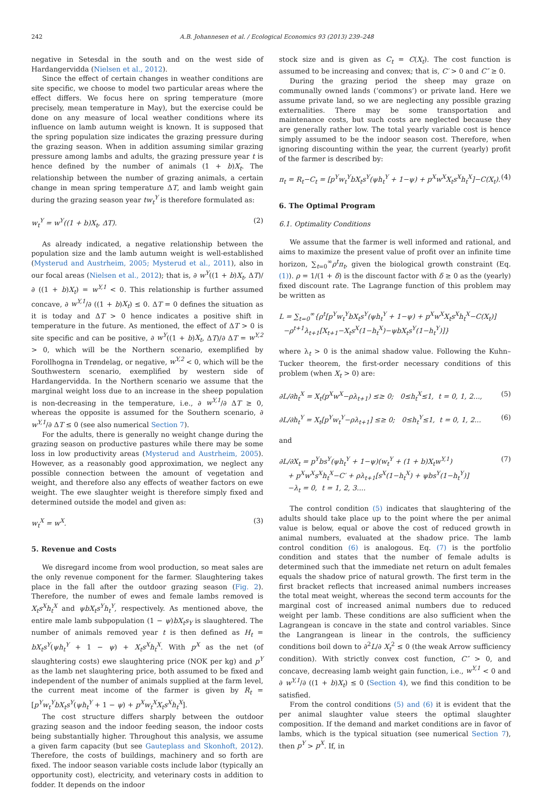242 A.B. Johannesen et al. / Ecological Economics 93 (2013) 239–248
negative in Setesdal in the south and on the west side of Hardangervidda (Nielsen et al., 2012).
Since the effect of certain changes in weather conditions are site specific, we choose to model two particular areas where the effect differs. We focus here on spring temperature (more precisely, mean temperature in May), but the exercise could be done on any measure of local weather conditions where its influence on lamb autumn weight is known. It is supposed that the spring population size indicates the grazing pressure during the grazing season. When in addition assuming similar grazing pressure among lambs and adults, the grazing pressure year t is hence defined by the number of animals (1 + b)X<sub>t</sub>. The relationship between the number of grazing animals, a certain change in mean spring temperature ΔT, and lamb weight gain during the grazing season year tw<sub>t</sub><sup>Y</sup> is therefore formulated as:
w<sub>t</sub><sup>Y</sup> = w<sup>Y</sup>((1 + b)X<sub>t</sub>, ΔT). (2)
As already indicated, a negative relationship between the population size and the lamb autumn weight is well-established (Mysterud and Austrheim, 2005; Mysterud et al., 2011), also in our focal areas (Nielsen et al., 2012); that is, ∂ w<sup>Y</sup>((1 + b)X<sub>t</sub>, ΔT)/∂ ((1 + b)X<sub>t</sub>) = w<sup>Y,1</sup> < 0. This relationship is further assumed concave, ∂ w<sup>Y,1</sup>/∂ ((1 + b)X<sub>t</sub>) ≤ 0. ΔT = 0 defines the situation as it is today and ΔT > 0 hence indicates a positive shift in temperature in the future. As mentioned, the effect of ΔT > 0 is site specific and can be positive, ∂ w<sup>Y</sup>((1 + b)X<sub>t</sub>, ΔT)/∂ ΔT = w<sup>Y,2</sup> > 0, which will be the Northern scenario, exemplified by Forollhogna in Trøndelag, or negative, w<sup>Y,2</sup> < 0, which will be the Southwestern scenario, exemplified by western side of Hardangervidda. In the Northern scenario we assume that the marginal weight loss due to an increase in the sheep population is non-decreasing in the temperature, i.e., ∂ w<sup>Y,1</sup>/∂ ΔT ≥ 0, whereas the opposite is assumed for the Southern scenario, ∂ w<sup>Y,1</sup>/∂ ΔT ≤ 0 (see also numerical Section 7).
For the adults, there is generally no weight change during the grazing season on productive pastures while there may be some loss in low productivity areas (Mysterud and Austrheim, 2005). However, as a reasonably good approximation, we neglect any possible connection between the amount of vegetation and weight, and therefore also any effects of weather factors on ewe weight. The ewe slaughter weight is therefore simply fixed and determined outside the model and given as:
w<sub>t</sub><sup>X</sup> = w<sup>X</sup>. (3)
5. Revenue and Costs
We disregard income from wool production, so meat sales are the only revenue component for the farmer. Slaughtering takes place in the fall after the outdoor grazing season (Fig. 2). Therefore, the number of ewes and female lambs removed is X<sub>t</sub>s<sup>X</sup>h<sub>t</sub><sup>X</sup> and ψbX<sub>t</sub>s<sup>Y</sup>h<sub>t</sub><sup>Y</sup>, respectively. As mentioned above, the entire male lamb subpopulation (1 − ψ)bX<sub>t</sub>s<sub>Y</sub> is slaughtered. The number of animals removed year t is then defined as H<sub>t</sub> = bX<sub>t</sub>s<sup>Y</sup>(ψh<sub>t</sub><sup>Y</sup> + 1 − ψ) + X<sub>t</sub>s<sup>X</sup>h<sub>t</sub><sup>X</sup>. With p<sup>X</sup> as the net (of slaughtering costs) ewe slaughtering price (NOK per kg) and p<sup>Y</sup> as the lamb net slaughtering price, both assumed to be fixed and independent of the number of animals supplied at the farm level, the current meat income of the farmer is given by R<sub>t</sub> = [p<sup>Y</sup>w<sub>t</sub><sup>Y</sup>bX<sub>t</sub>s<sup>Y</sup>(ψh<sub>t</sub><sup>Y</sup> + 1 − ψ) + p<sup>X</sup>w<sub>t</sub><sup>X</sup>X<sub>t</sub>s<sup>X</sup>h<sub>t</sub><sup>X</sup>].
The cost structure differs sharply between the outdoor grazing season and the indoor feeding season, the indoor costs being substantially higher. Throughout this analysis, we assume a given farm capacity (but see Gauteplass and Skonhoft, 2012). Therefore, the costs of buildings, machinery and so forth are fixed. The indoor season variable costs include labor (typically an opportunity cost), electricity, and veterinary costs in addition to fodder. It depends on the indoor
stock size and is given as C<sub>t</sub> = C(X<sub>t</sub>). The cost function is assumed to be increasing and convex; that is, C′ > 0 and C″ ≥ 0.
During the grazing period the sheep may graze on communally owned lands (‘commons’) or private land. Here we assume private land, so we are neglecting any possible grazing externalities. There may be some transportation and maintenance costs, but such costs are neglected because they are generally rather low. The total yearly variable cost is hence simply assumed to be the indoor season cost. Therefore, when ignoring discounting within the year, the current (yearly) profit of the farmer is described by:
π<sub>t</sub> = R<sub>t</sub>−C<sub>t</sub> = [p<sup>Y</sup>w<sub>t</sub><sup>Y</sup>bX<sub>t</sub>s<sup>Y</sup>(ψh<sub>t</sub><sup>Y</sup> + 1−ψ) + p<sup>X</sup>w<sup>X</sup>X<sub>t</sub>s<sup>X</sup>h<sub>t</sub><sup>X</sup>]−C(X<sub>t</sub>). (4)
6. The Optimal Program
6.1. Optimality Conditions
We assume that the farmer is well informed and rational, and aims to maximize the present value of profit over an infinite time horizon, ∑<sub>t=0</sub><sup>∞</sup>ρ<sup>t</sup>π<sub>t</sub>, given the biological growth constraint (Eq. (1)). ρ = 1/(1 + δ) is the discount factor with δ ≥ 0 as the (yearly) fixed discount rate. The Lagrange function of this problem may be written as
L = ∑<sub>t=0</sub><sup>∞</sup>{ρ<sup>t</sup>[p<sup>Y</sup>w<sub>t</sub><sup>Y</sup>bX<sub>t</sub>s<sup>Y</sup>(ψh<sub>t</sub><sup>Y</sup> + 1−ψ) + p<sup>X</sup>w<sup>X</sup>X<sub>t</sub>s<sup>X</sup>h<sub>t</sub><sup>X</sup>−C(X<sub>t</sub>)]
−ρ<sup>t+1</sup>λ<sub>t+1</sub>[X<sub>t+1</sub>−X<sub>t</sub>s<sup>X</sup>(1−h<sub>t</sub><sup>X</sup>)−ψbX<sub>t</sub>s<sup>Y</sup>(1−h<sub>t</sub><sup>Y</sup>)]}
where λ<sub>t</sub> > 0 is the animal shadow value. Following the Kuhn–Tucker theorem, the first-order necessary conditions of this problem (when X<sub>t</sub> > 0) are:
∂L/∂h<sub>t</sub><sup>X</sup> = X<sub>t</sub>(p<sup>X</sup>w<sup>X</sup>−ρλ<sub>t+1</sub>) ≤≥ 0; 0≤h<sub>t</sub><sup>X</sup>≤1, t = 0, 1, 2..., (5)
∂L/∂h<sub>t</sub><sup>Y</sup> = X<sub>t</sub>[p<sup>Y</sup>w<sub>t</sub><sup>Y</sup>−ρλ<sub>t+1</sub>] ≤≥ 0; 0≤h<sub>t</sub><sup>Y</sup>≤1, t = 0, 1, 2... (6)
and
∂L/∂X<sub>t</sub> = p<sup>Y</sup>bs<sup>Y</sup>(ψh<sub>t</sub><sup>Y</sup> + 1−ψ)(w<sub>t</sub><sup>Y</sup> + (1 + b)X<sub>t</sub>w<sup>Y,1</sup>)
+ p<sup>X</sup>w<sup>X</sup>s<sup>X</sup>h<sub>t</sub><sup>X</sup>−C′ + ρλ<sub>t+1</sub>[s<sup>X</sup>(1−h<sub>t</sub><sup>X</sup>) + ψbs<sup>Y</sup>(1−h<sub>t</sub><sup>Y</sup>)]
−λ<sub>t</sub> = 0, t = 1, 2, 3.... (7)
The control condition (5) indicates that slaughtering of the adults should take place up to the point where the per animal value is below, equal or above the cost of reduced growth in animal numbers, evaluated at the shadow price. The lamb control condition (6) is analogous. Eq. (7) is the portfolio condition and states that the number of female adults is determined such that the immediate net return on adult females equals the shadow price of natural growth. The first term in the first bracket reflects that increased animal numbers increases the total meat weight, whereas the second term accounts for the marginal cost of increased animal numbers due to reduced weight per lamb. These conditions are also sufficient when the Lagrangean is concave in the state and control variables. Since the Langrangean is linear in the controls, the sufficiency conditions boil down to ∂<sup>2</sup>L/∂ X<sub>t</sub><sup>2</sup> ≤ 0 (the weak Arrow sufficiency condition). With strictly convex cost function, C″ > 0, and concave, decreasing lamb weight gain function, i.e., w<sup>Y,1</sup> < 0 and ∂ w<sup>Y,1</sup>/∂ ((1 + b)X<sub>t</sub>) ≤ 0 (Section 4), we find this condition to be satisfied.
From the control conditions (5) and (6) it is evident that the per animal slaughter value steers the optimal slaughter composition. If the demand and market conditions are in favor of lambs, which is the typical situation (see numerical Section 7), then p<sup>Y</sup> > p<sup>X</sup>. If, in